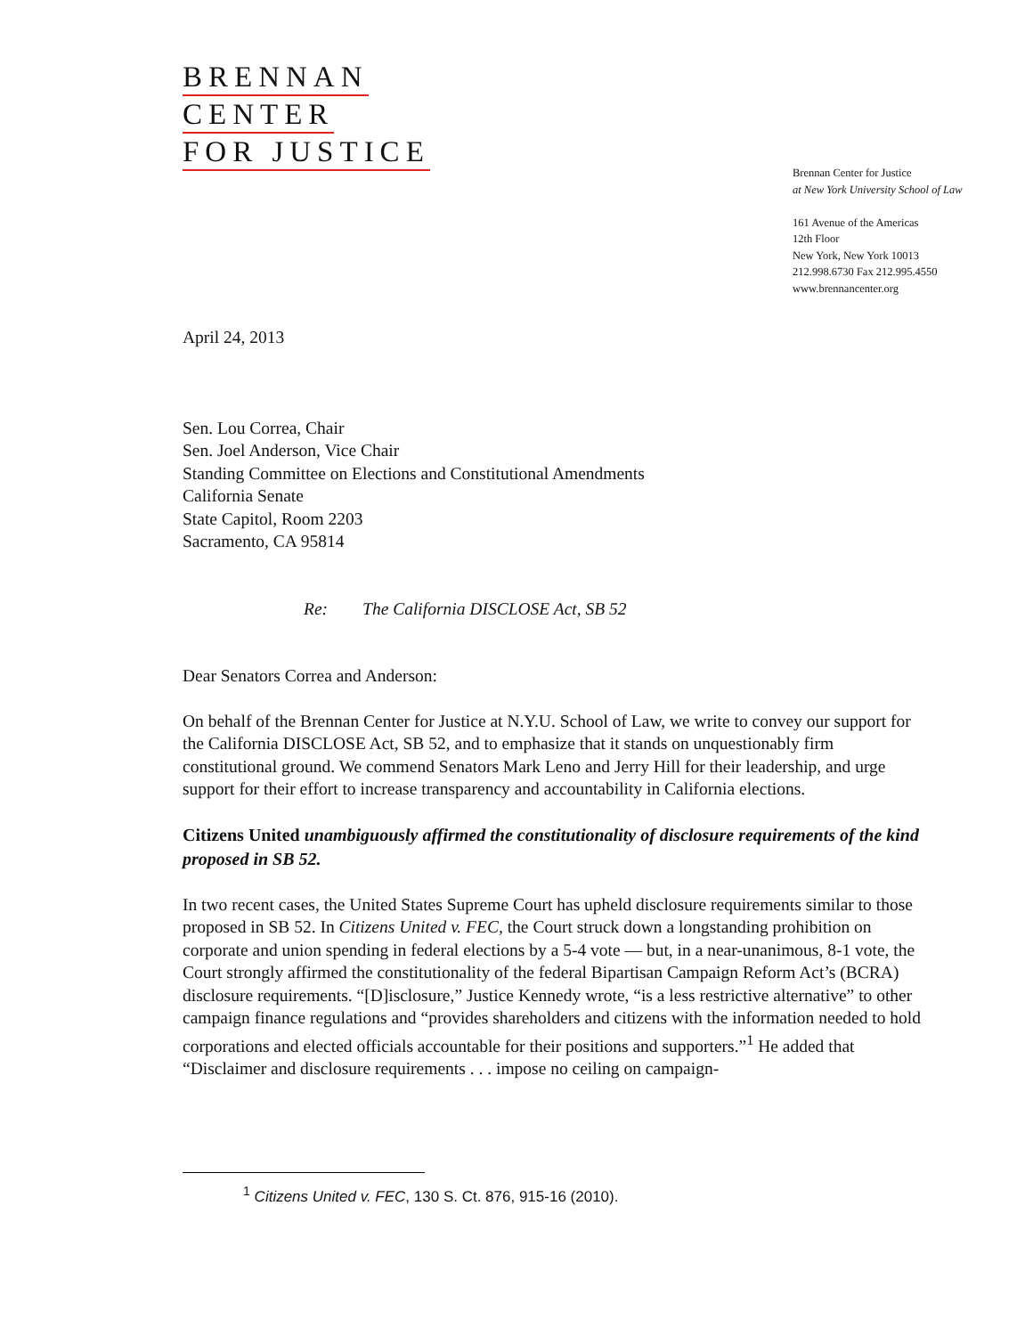BRENNAN
CENTER
FOR JUSTICE
Brennan Center for Justice
at New York University School of Law
161 Avenue of the Americas
12th Floor
New York, New York 10013
212.998.6730 Fax 212.995.4550
www.brennancenter.org
April 24, 2013
Sen. Lou Correa, Chair
Sen. Joel Anderson, Vice Chair
Standing Committee on Elections and Constitutional Amendments
California Senate
State Capitol, Room 2203
Sacramento, CA 95814
Re: The California DISCLOSE Act, SB 52
Dear Senators Correa and Anderson:
On behalf of the Brennan Center for Justice at N.Y.U. School of Law, we write to convey our support for the California DISCLOSE Act, SB 52, and to emphasize that it stands on unquestionably firm constitutional ground. We commend Senators Mark Leno and Jerry Hill for their leadership, and urge support for their effort to increase transparency and accountability in California elections.
Citizens United unambiguously affirmed the constitutionality of disclosure requirements of the kind proposed in SB 52.
In two recent cases, the United States Supreme Court has upheld disclosure requirements similar to those proposed in SB 52. In Citizens United v. FEC, the Court struck down a longstanding prohibition on corporate and union spending in federal elections by a 5-4 vote — but, in a near-unanimous, 8-1 vote, the Court strongly affirmed the constitutionality of the federal Bipartisan Campaign Reform Act’s (BCRA) disclosure requirements. “[D]isclosure,” Justice Kennedy wrote, “is a less restrictive alternative” to other campaign finance regulations and “provides shareholders and citizens with the information needed to hold corporations and elected officials accountable for their positions and supporters.”<sup>1</sup> He added that “Disclaimer and disclosure requirements . . . impose no ceiling on campaign-
<sup>1</sup> Citizens United v. FEC, 130 S. Ct. 876, 915-16 (2010).